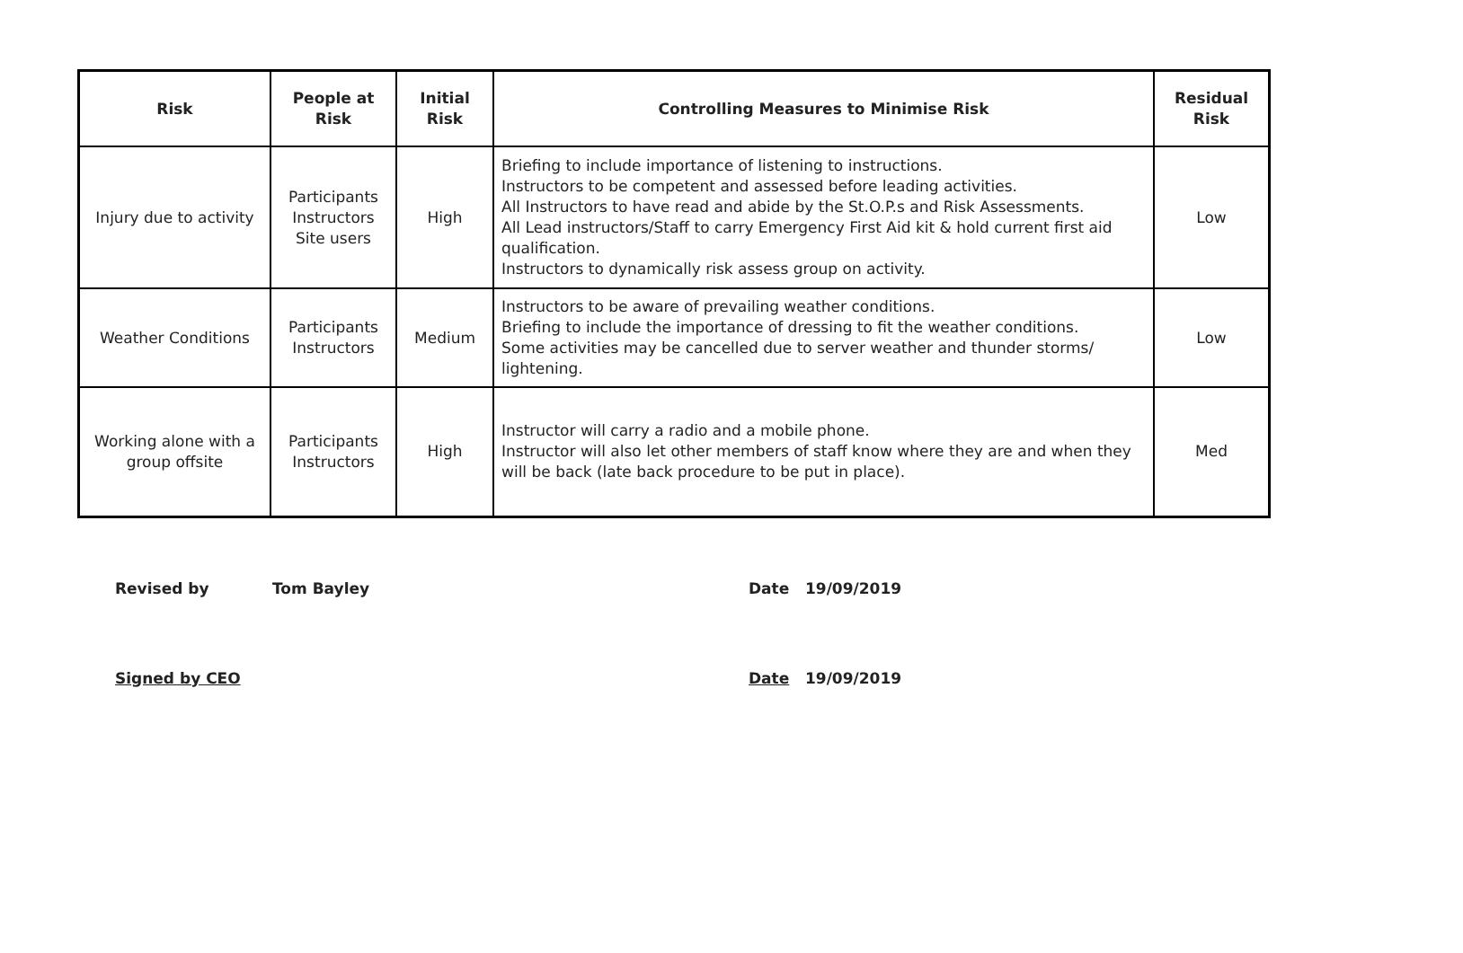| Risk | People at Risk | Initial Risk | Controlling Measures to Minimise Risk | Residual Risk |
| --- | --- | --- | --- | --- |
| Injury due to activity | Participants Instructors Site users | High | Briefing to include importance of listening to instructions. Instructors to be competent and assessed before leading activities. All Instructors to have read and abide by the St.O.P.s and Risk Assessments. All Lead instructors/Staff to carry Emergency First Aid kit & hold current first aid qualification. Instructors to dynamically risk assess group on activity. | Low |
| Weather Conditions | Participants Instructors | Medium | Instructors to be aware of prevailing weather conditions. Briefing to include the importance of dressing to fit the weather conditions. Some activities may be cancelled due to server weather and thunder storms/ lightening. | Low |
| Working alone with a group offsite | Participants Instructors | High | Instructor will carry a radio and a mobile phone. Instructor will also let other members of staff know where they are and when they will be back (late back procedure to be put in place). | Med |
Revised by Tom Bayley Date 19/09/2019
Signed by CEO Date 19/09/2019